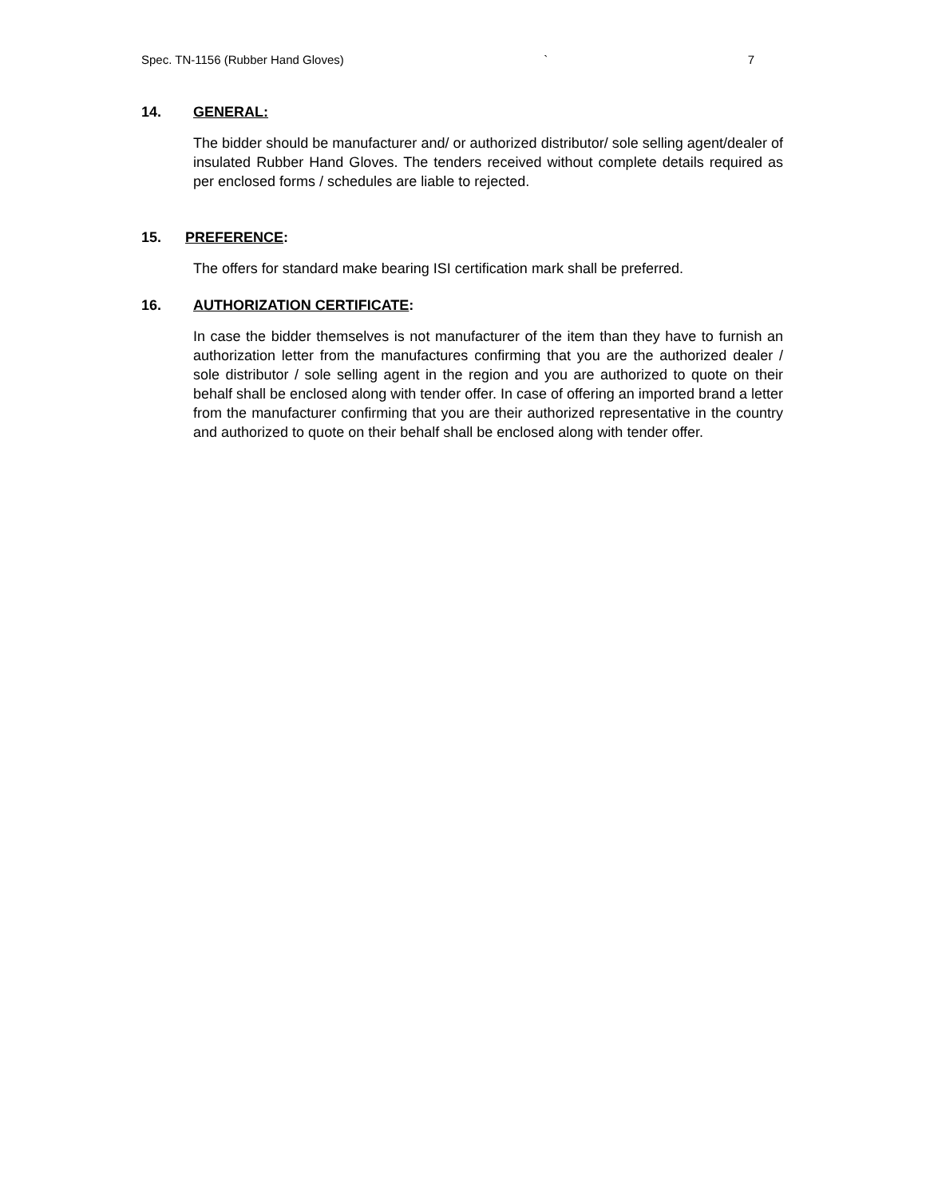Spec. TN-1156 (Rubber Hand Gloves) ` 7
14. GENERAL:
The bidder should be manufacturer and/ or authorized distributor/ sole selling agent/dealer of insulated Rubber Hand Gloves. The tenders received without complete details required as per enclosed forms / schedules are liable to rejected.
15. PREFERENCE:
The offers for standard make bearing ISI certification mark shall be preferred.
16. AUTHORIZATION CERTIFICATE:
In case the bidder themselves is not manufacturer of the item than they have to furnish an authorization letter from the manufactures confirming that you are the authorized dealer / sole distributor / sole selling agent in the region and you are authorized to quote on their behalf shall be enclosed along with tender offer. In case of offering an imported brand a letter from the manufacturer confirming that you are their authorized representative in the country and authorized to quote on their behalf shall be enclosed along with tender offer.